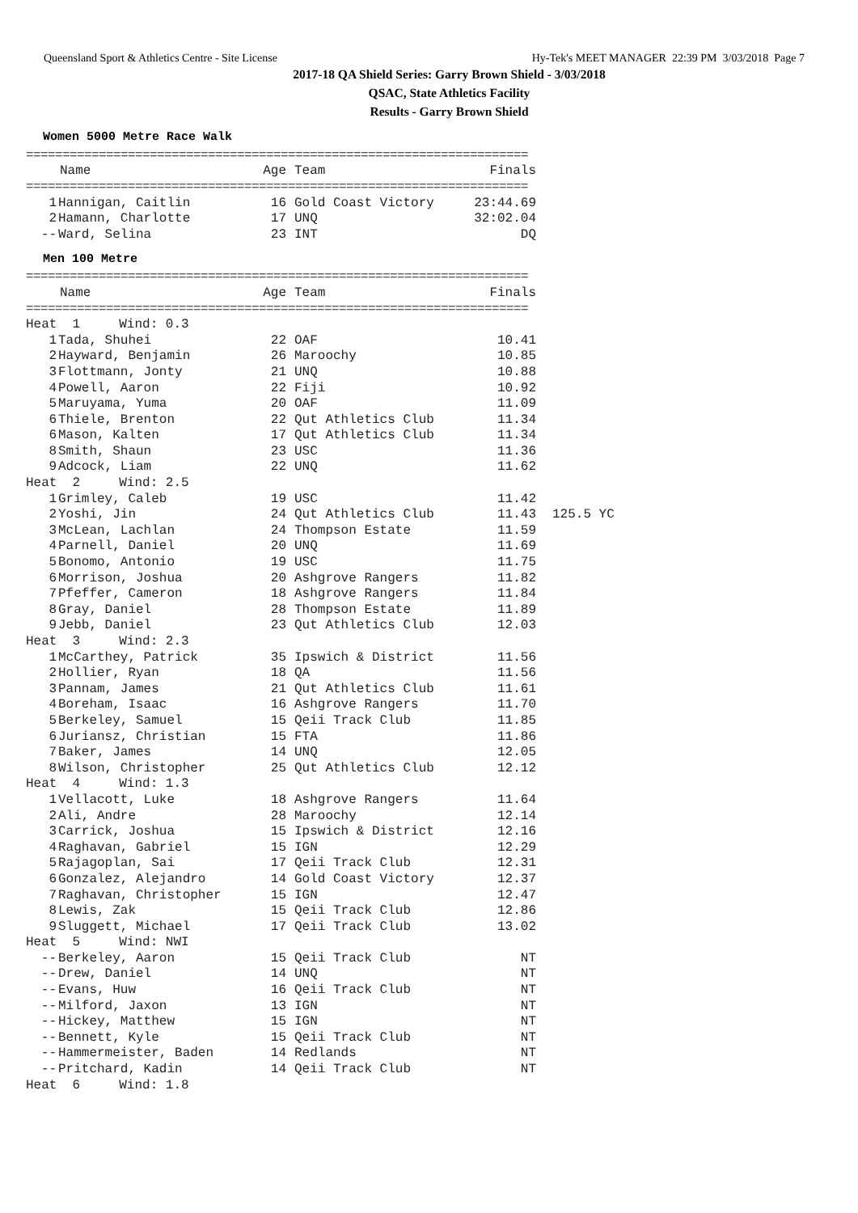Queensland Sport & Athletics Centre - Site License Hy-Tek's MEET MANAGER 22:39 PM 3/03/2018 Page 7
2017-18 QA Shield Series: Garry Brown Shield - 3/03/2018
QSAC, State Athletics Facility
Results - Garry Brown Shield
Women 5000 Metre Race Walk
| ===================================================================== | | | | |
| | Name | Age | Team | Finals |
| ===================================================================== | | | | |
| 1 | Hannigan, Caitlin | 16 | Gold Coast Victory | 23:44.69 |
| 2 | Hamann, Charlotte | 17 | UNQ | 32:02.04 |
| -- | Ward, Selina | 23 | INT | DQ |
Men 100 Metre
| ===================================================================== | | | | | |
| | Name | Age | Team | Finals | |
| ===================================================================== | | | | | |
| Heat 1 Wind: 0.3 | | | | | |
| 1 | Tada, Shuhei | 22 | OAF | 10.41 | |
| 2 | Hayward, Benjamin | 26 | Maroochy | 10.85 | |
| 3 | Flottmann, Jonty | 21 | UNQ | 10.88 | |
| 4 | Powell, Aaron | 22 | Fiji | 10.92 | |
| 5 | Maruyama, Yuma | 20 | OAF | 11.09 | |
| 6 | Thiele, Brenton | 22 | Qut Athletics Club | 11.34 | |
| 6 | Mason, Kalten | 17 | Qut Athletics Club | 11.34 | |
| 8 | Smith, Shaun | 23 | USC | 11.36 | |
| 9 | Adcock, Liam | 22 | UNQ | 11.62 | |
| Heat 2 Wind: 2.5 | | | | | |
| 1 | Grimley, Caleb | 19 | USC | 11.42 | |
| 2 | Yoshi, Jin | 24 | Qut Athletics Club | 11.43 | 125.5 YC |
| 3 | McLean, Lachlan | 24 | Thompson Estate | 11.59 | |
| 4 | Parnell, Daniel | 20 | UNQ | 11.69 | |
| 5 | Bonomo, Antonio | 19 | USC | 11.75 | |
| 6 | Morrison, Joshua | 20 | Ashgrove Rangers | 11.82 | |
| 7 | Pfeffer, Cameron | 18 | Ashgrove Rangers | 11.84 | |
| 8 | Gray, Daniel | 28 | Thompson Estate | 11.89 | |
| 9 | Jebb, Daniel | 23 | Qut Athletics Club | 12.03 | |
| Heat 3 Wind: 2.3 | | | | | |
| 1 | McCarthey, Patrick | 35 | Ipswich & District | 11.56 | |
| 2 | Hollier, Ryan | 18 | QA | 11.56 | |
| 3 | Pannam, James | 21 | Qut Athletics Club | 11.61 | |
| 4 | Boreham, Isaac | 16 | Ashgrove Rangers | 11.70 | |
| 5 | Berkeley, Samuel | 15 | Qeii Track Club | 11.85 | |
| 6 | Juriansz, Christian | 15 | FTA | 11.86 | |
| 7 | Baker, James | 14 | UNQ | 12.05 | |
| 8 | Wilson, Christopher | 25 | Qut Athletics Club | 12.12 | |
| Heat 4 Wind: 1.3 | | | | | |
| 1 | Vellacott, Luke | 18 | Ashgrove Rangers | 11.64 | |
| 2 | Ali, Andre | 28 | Maroochy | 12.14 | |
| 3 | Carrick, Joshua | 15 | Ipswich & District | 12.16 | |
| 4 | Raghavan, Gabriel | 15 | IGN | 12.29 | |
| 5 | Rajagoplan, Sai | 17 | Qeii Track Club | 12.31 | |
| 6 | Gonzalez, Alejandro | 14 | Gold Coast Victory | 12.37 | |
| 7 | Raghavan, Christopher | 15 | IGN | 12.47 | |
| 8 | Lewis, Zak | 15 | Qeii Track Club | 12.86 | |
| 9 | Sluggett, Michael | 17 | Qeii Track Club | 13.02 | |
| Heat 5 Wind: NWI | | | | | |
| -- | Berkeley, Aaron | 15 | Qeii Track Club | NT | |
| -- | Drew, Daniel | 14 | UNQ | NT | |
| -- | Evans, Huw | 16 | Qeii Track Club | NT | |
| -- | Milford, Jaxon | 13 | IGN | NT | |
| -- | Hickey, Matthew | 15 | IGN | NT | |
| -- | Bennett, Kyle | 15 | Qeii Track Club | NT | |
| -- | Hammermeister, Baden | 14 | Redlands | NT | |
| -- | Pritchard, Kadin | 14 | Qeii Track Club | NT | |
| Heat 6 Wind: 1.8 | | | | | |